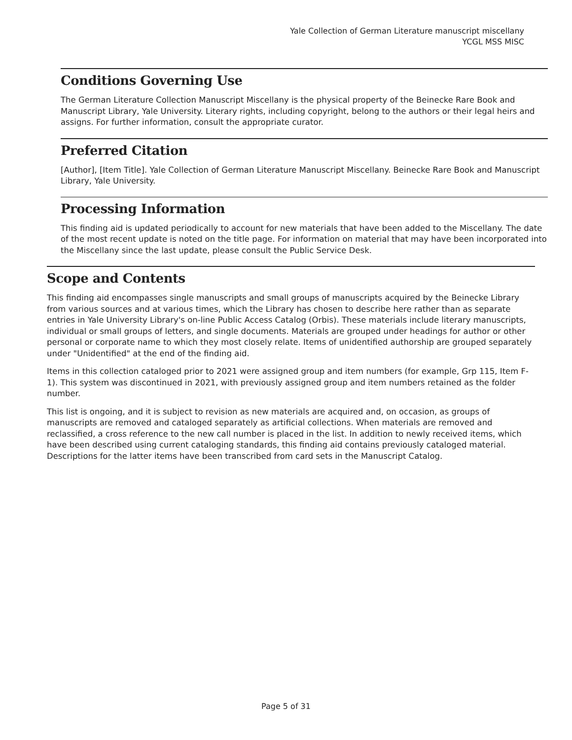Yale Collection of German Literature manuscript miscellany
YCGL MSS MISC
Conditions Governing Use
The German Literature Collection Manuscript Miscellany is the physical property of the Beinecke Rare Book and Manuscript Library, Yale University. Literary rights, including copyright, belong to the authors or their legal heirs and assigns. For further information, consult the appropriate curator.
Preferred Citation
[Author], [Item Title]. Yale Collection of German Literature Manuscript Miscellany. Beinecke Rare Book and Manuscript Library, Yale University.
Processing Information
This finding aid is updated periodically to account for new materials that have been added to the Miscellany. The date of the most recent update is noted on the title page. For information on material that may have been incorporated into the Miscellany since the last update, please consult the Public Service Desk.
Scope and Contents
This finding aid encompasses single manuscripts and small groups of manuscripts acquired by the Beinecke Library from various sources and at various times, which the Library has chosen to describe here rather than as separate entries in Yale University Library's on-line Public Access Catalog (Orbis). These materials include literary manuscripts, individual or small groups of letters, and single documents. Materials are grouped under headings for author or other personal or corporate name to which they most closely relate. Items of unidentified authorship are grouped separately under "Unidentified" at the end of the finding aid.
Items in this collection cataloged prior to 2021 were assigned group and item numbers (for example, Grp 115, Item F-1). This system was discontinued in 2021, with previously assigned group and item numbers retained as the folder number.
This list is ongoing, and it is subject to revision as new materials are acquired and, on occasion, as groups of manuscripts are removed and cataloged separately as artificial collections. When materials are removed and reclassified, a cross reference to the new call number is placed in the list. In addition to newly received items, which have been described using current cataloging standards, this finding aid contains previously cataloged material. Descriptions for the latter items have been transcribed from card sets in the Manuscript Catalog.
Page 5 of 31